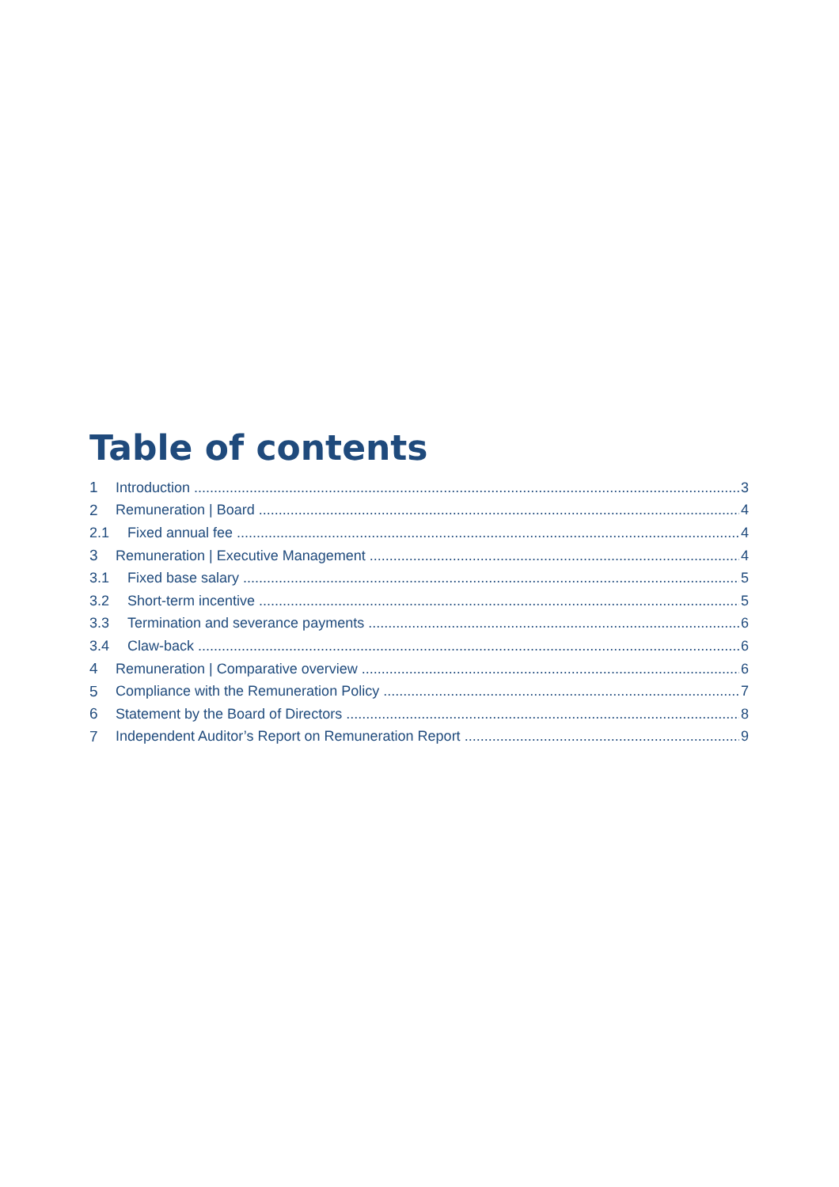Table of contents
1 Introduction 3
2 Remuneration | Board 4
2.1 Fixed annual fee 4
3 Remuneration | Executive Management 4
3.1 Fixed base salary 5
3.2 Short-term incentive 5
3.3 Termination and severance payments 6
3.4 Claw-back 6
4 Remuneration | Comparative overview 6
5 Compliance with the Remuneration Policy 7
6 Statement by the Board of Directors 8
7 Independent Auditor’s Report on Remuneration Report 9